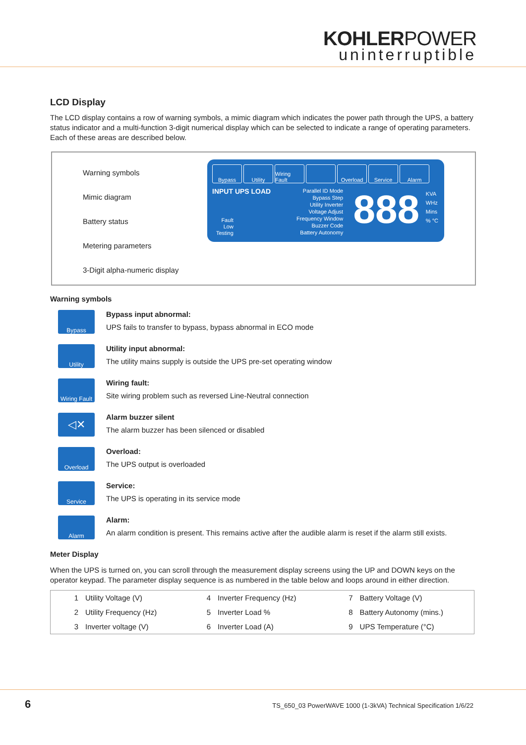KOHLERPOWER
uninterruptible
LCD Display
The LCD display contains a row of warning symbols, a mimic diagram which indicates the power path through the UPS, a battery status indicator and a multi-function 3-digit numerical display which can be selected to indicate a range of operating parameters. Each of these areas are described below.
Warning symbols
Mimic diagram
Battery status
Metering parameters
3-Digit alpha-numeric display
Bypass Utility Wiring Fault Overload Service Alarm
INPUT UPS LOAD
Parallel ID Mode
Bypass Step
Utility Inverter
Voltage Adjust
Frequency Window
Buzzer Code
Battery Autonomy
Fault
Low
Testing
888
KVA
WHz
Mins
% °C
Warning symbols
Bypass
Bypass input abnormal:
UPS fails to transfer to bypass, bypass abnormal in ECO mode
Utility
Utility input abnormal:
The utility mains supply is outside the UPS pre-set operating window
Wiring Fault
Wiring fault:
Site wiring problem such as reversed Line-Neutral connection
◁✕
Alarm buzzer silent
The alarm buzzer has been silenced or disabled
Overload
Overload:
The UPS output is overloaded
Service
Service:
The UPS is operating in its service mode
Alarm
Alarm:
An alarm condition is present. This remains active after the audible alarm is reset if the alarm still exists.
Meter Display
When the UPS is turned on, you can scroll through the measurement display screens using the UP and DOWN keys on the operator keypad. The parameter display sequence is as numbered in the table below and loops around in either direction.
| 1 | Utility Voltage (V) | 4 | Inverter Frequency (Hz) | 7 | Battery Voltage (V) |
| 2 | Utility Frequency (Hz) | 5 | Inverter Load % | 8 | Battery Autonomy (mins.) |
| 3 | Inverter voltage (V) | 6 | Inverter Load (A) | 9 | UPS Temperature (°C) |
6
TS_650_03 PowerWAVE 1000 (1-3kVA) Technical Specification 1/6/22